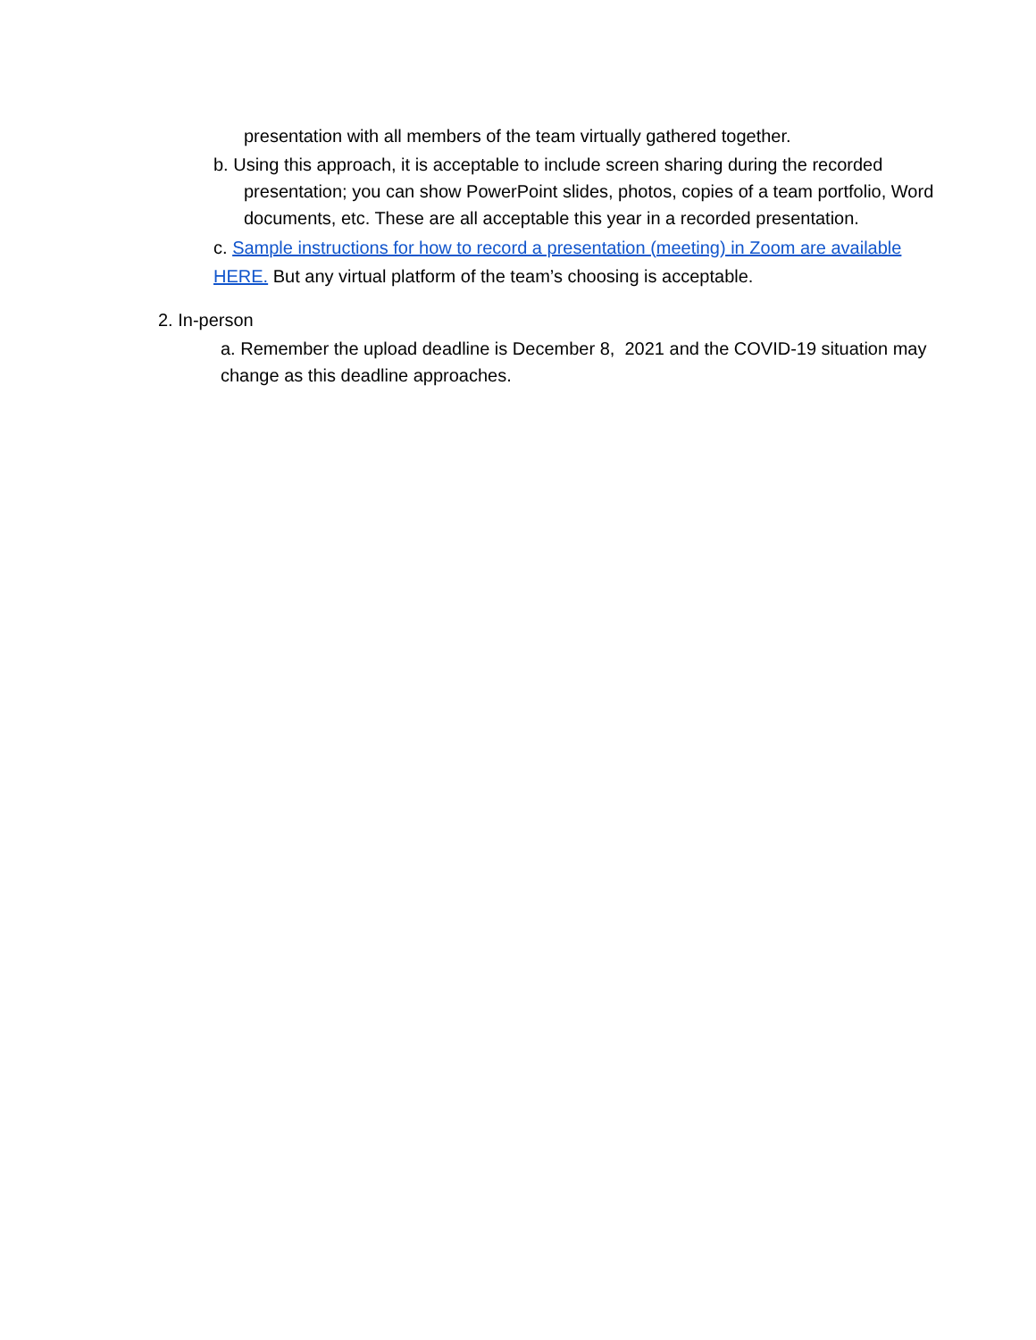presentation with all members of the team virtually gathered together.
b. Using this approach, it is acceptable to include screen sharing during the recorded
presentation; you can show PowerPoint slides, photos, copies of a team portfolio, Word documents, etc. These are all acceptable this year in a recorded presentation.
c. Sample instructions for how to record a presentation (meeting) in Zoom are available HERE. But any virtual platform of the team’s choosing is acceptable.
2. In-person
a. Remember the upload deadline is December 8, 2021 and the COVID-19 situation may change as this deadline approaches.